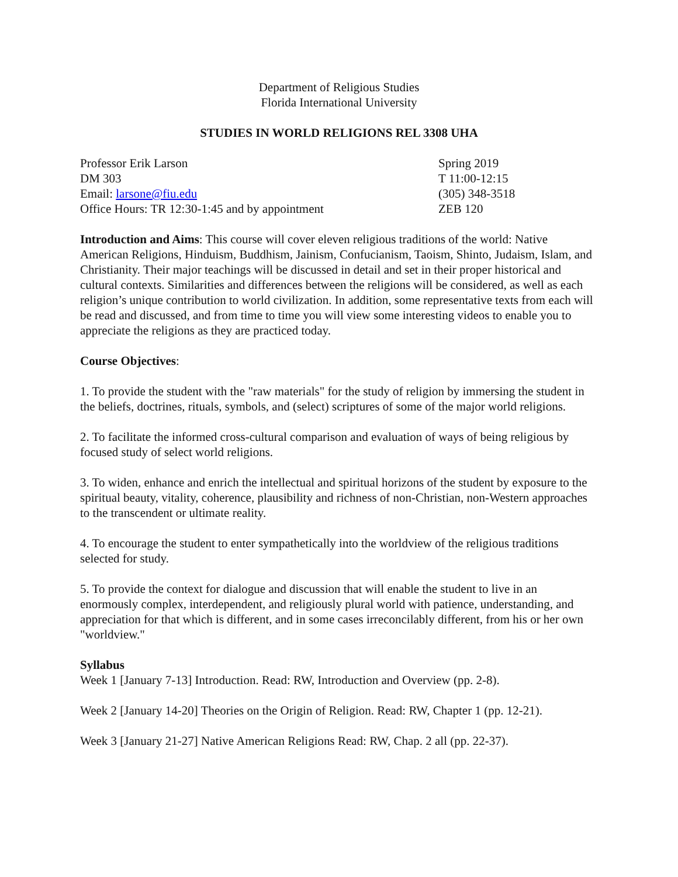Department of Religious Studies
Florida International University
STUDIES IN WORLD RELIGIONS REL 3308 UHA
Professor Erik Larson
DM 303
Email: larsone@fiu.edu
Office Hours: TR 12:30-1:45 and by appointment
Spring 2019
T 11:00-12:15
(305) 348-3518
ZEB 120
Introduction and Aims: This course will cover eleven religious traditions of the world: Native American Religions, Hinduism, Buddhism, Jainism, Confucianism, Taoism, Shinto, Judaism, Islam, and Christianity. Their major teachings will be discussed in detail and set in their proper historical and cultural contexts. Similarities and differences between the religions will be considered, as well as each religion’s unique contribution to world civilization. In addition, some representative texts from each will be read and discussed, and from time to time you will view some interesting videos to enable you to appreciate the religions as they are practiced today.
Course Objectives:
1. To provide the student with the "raw materials" for the study of religion by immersing the student in the beliefs, doctrines, rituals, symbols, and (select) scriptures of some of the major world religions.
2. To facilitate the informed cross-cultural comparison and evaluation of ways of being religious by focused study of select world religions.
3. To widen, enhance and enrich the intellectual and spiritual horizons of the student by exposure to the spiritual beauty, vitality, coherence, plausibility and richness of non-Christian, non-Western approaches to the transcendent or ultimate reality.
4. To encourage the student to enter sympathetically into the worldview of the religious traditions selected for study.
5. To provide the context for dialogue and discussion that will enable the student to live in an enormously complex, interdependent, and religiously plural world with patience, understanding, and appreciation for that which is different, and in some cases irreconcilably different, from his or her own "worldview."
Syllabus
Week 1 [January 7-13] Introduction. Read: RW, Introduction and Overview (pp. 2-8).
Week 2 [January 14-20] Theories on the Origin of Religion. Read: RW, Chapter 1 (pp. 12-21).
Week 3 [January 21-27] Native American Religions Read: RW, Chap. 2 all (pp. 22-37).